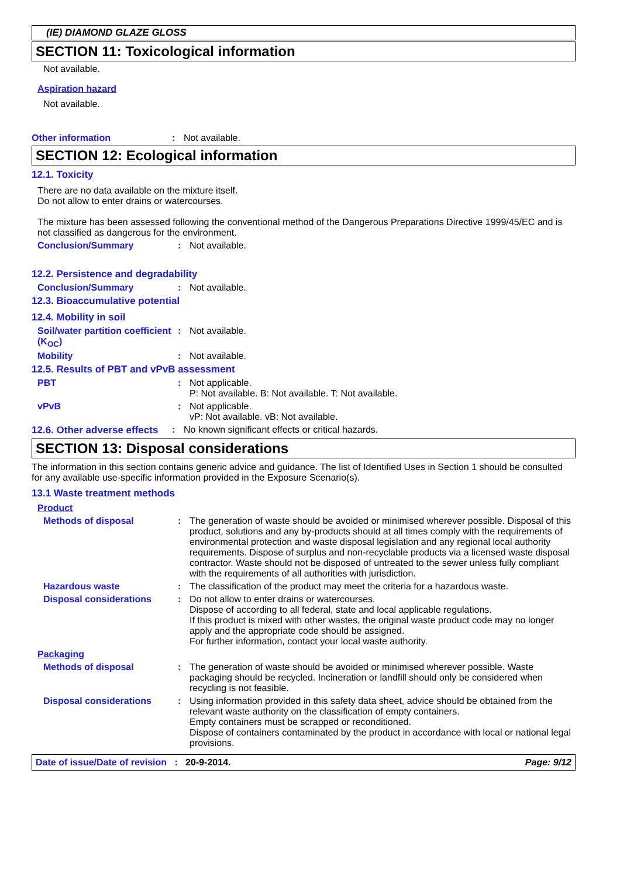(IE) DIAMOND GLAZE GLOSS
SECTION 11: Toxicological information
Not available.
Aspiration hazard
Not available.
Other information : Not available.
SECTION 12: Ecological information
12.1. Toxicity
There are no data available on the mixture itself.
Do not allow to enter drains or watercourses.
The mixture has been assessed following the conventional method of the Dangerous Preparations Directive 1999/45/EC and is not classified as dangerous for the environment.
Conclusion/Summary : Not available.
12.2. Persistence and degradability
Conclusion/Summary : Not available.
12.3. Bioaccumulative potential
12.4. Mobility in soil
Soil/water partition coefficient (K<sub>OC</sub>)
: Not available.
Mobility : Not available.
12.5. Results of PBT and vPvB assessment
PBT : Not applicable.
P: Not available. B: Not available. T: Not available.
vPvB : Not applicable.
vP: Not available. vB: Not available.
12.6. Other adverse effects
: No known significant effects or critical hazards.
SECTION 13: Disposal considerations
The information in this section contains generic advice and guidance. The list of Identified Uses in Section 1 should be consulted for any available use-specific information provided in the Exposure Scenario(s).
13.1 Waste treatment methods
Product
Methods of disposal : The generation of waste should be avoided or minimised wherever possible. Disposal of this product, solutions and any by-products should at all times comply with the requirements of environmental protection and waste disposal legislation and any regional local authority requirements. Dispose of surplus and non-recyclable products via a licensed waste disposal contractor. Waste should not be disposed of untreated to the sewer unless fully compliant with the requirements of all authorities with jurisdiction.
Hazardous waste : The classification of the product may meet the criteria for a hazardous waste.
Disposal considerations : Do not allow to enter drains or watercourses.
Dispose of according to all federal, state and local applicable regulations.
If this product is mixed with other wastes, the original waste product code may no longer apply and the appropriate code should be assigned.
For further information, contact your local waste authority.
Packaging
Methods of disposal : The generation of waste should be avoided or minimised wherever possible. Waste packaging should be recycled. Incineration or landfill should only be considered when recycling is not feasible.
Disposal considerations : Using information provided in this safety data sheet, advice should be obtained from the relevant waste authority on the classification of empty containers.
Empty containers must be scrapped or reconditioned.
Dispose of containers contaminated by the product in accordance with local or national legal provisions.
Date of issue/Date of revision : 20-9-2014. Page: 9/12